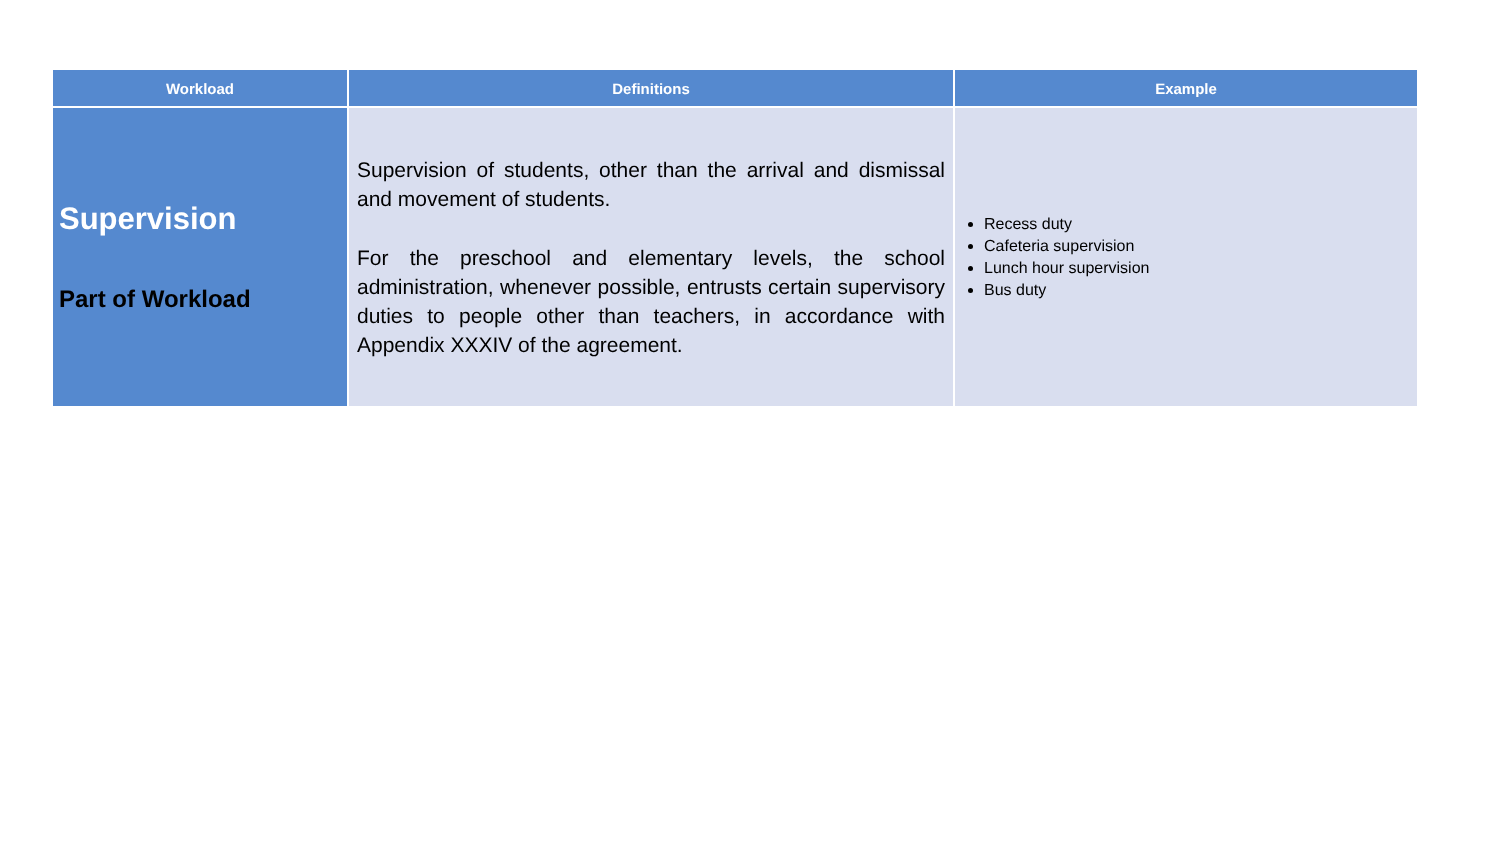| Workload | Definitions | Example |
| --- | --- | --- |
| Supervision Part of Workload | Supervision of students, other than the arrival and dismissal and movement of students. For the preschool and elementary levels, the school administration, whenever possible, entrusts certain supervisory duties to people other than teachers, in accordance with Appendix XXXIV of the agreement. | Recess duty Cafeteria supervision Lunch hour supervision Bus duty |